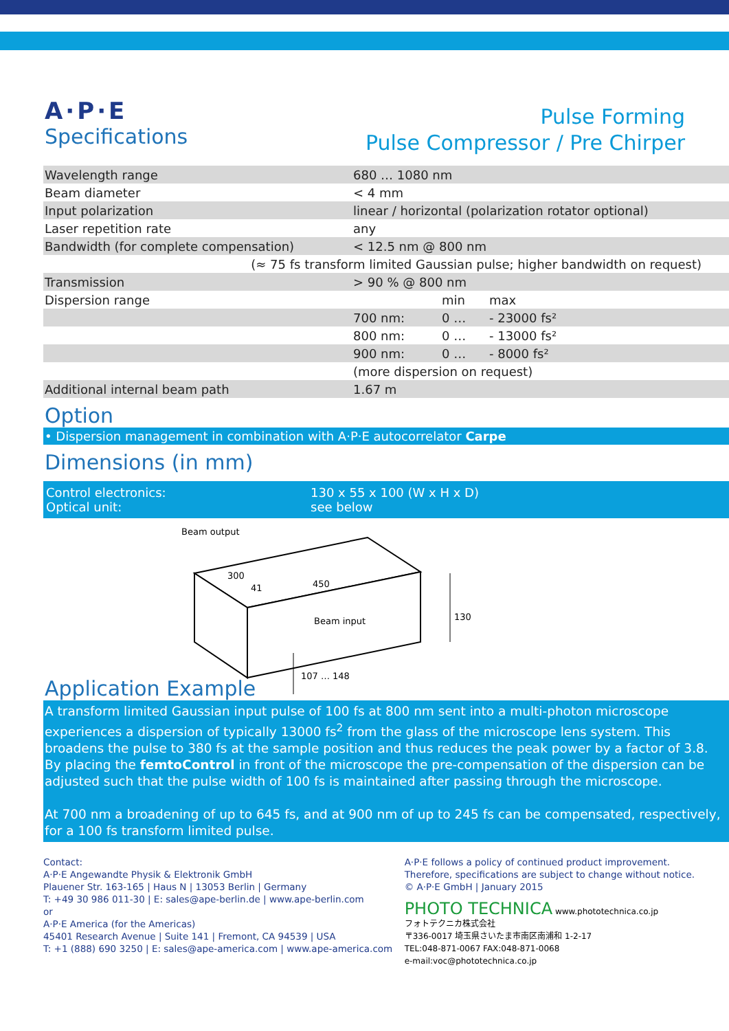A·P·E
Specifications
Pulse Forming
Pulse Compressor / Pre Chirper
| Wavelength range | 680 … 1080 nm | | |
| Beam diameter | < 4 mm | | |
| Input polarization | linear / horizontal (polarization rotator optional) | | |
| Laser repetition rate | any | | |
| Bandwidth (for complete compensation) | < 12.5 nm @ 800 nm | | |
| (≈ 75 fs transform limited Gaussian pulse; higher bandwidth on request) | | | |
| Transmission | > 90 % @ 800 nm | | |
| Dispersion range | | min | max |
| | 700 nm: | 0 … | - 23000 fs² |
| | 800 nm: | 0 … | - 13000 fs² |
| | 900 nm: | 0 … | - 8000 fs² |
| | (more dispersion on request) | | |
| Additional internal beam path | 1.67 m | | |
Option
• Dispersion management in combination with A·P·E autocorrelator Carpe
Dimensions (in mm)
Control electronics:
Optical unit:
130 x 55 x 100 (W x H x D)
see below
Beam output
300
41
450
Beam input
130
107 … 148
Application Example
A transform limited Gaussian input pulse of 100 fs at 800 nm sent into a multi-photon microscope experiences a dispersion of typically 13000 fs<sup>2</sup> from the glass of the microscope lens system. This broadens the pulse to 380 fs at the sample position and thus reduces the peak power by a factor of 3.8. By placing the femtoControl in front of the microscope the pre-compensation of the dispersion can be adjusted such that the pulse width of 100 fs is maintained after passing through the microscope.
At 700 nm a broadening of up to 645 fs, and at 900 nm of up to 245 fs can be compensated, respectively, for a 100 fs transform limited pulse.
Contact:
A·P·E Angewandte Physik & Elektronik GmbH
Plauener Str. 163-165 | Haus N | 13053 Berlin | Germany
T: +49 30 986 011-30 | E: sales@ape-berlin.de | www.ape-berlin.com
or
A·P·E America (for the Americas)
45401 Research Avenue | Suite 141 | Fremont, CA 94539 | USA
T: +1 (888) 690 3250 | E: sales@ape-america.com | www.ape-america.com
A·P·E follows a policy of continued product improvement.
Therefore, specifications are subject to change without notice.
© A·P·E GmbH | January 2015
PHOTO TECHNICA www.phototechnica.co.jp
フォトテクニカ株式会社
〒336-0017 埼玉県さいたま市南区南浦和 1-2-17
TEL:048-871-0067 FAX:048-871-0068
e-mail:voc@phototechnica.co.jp